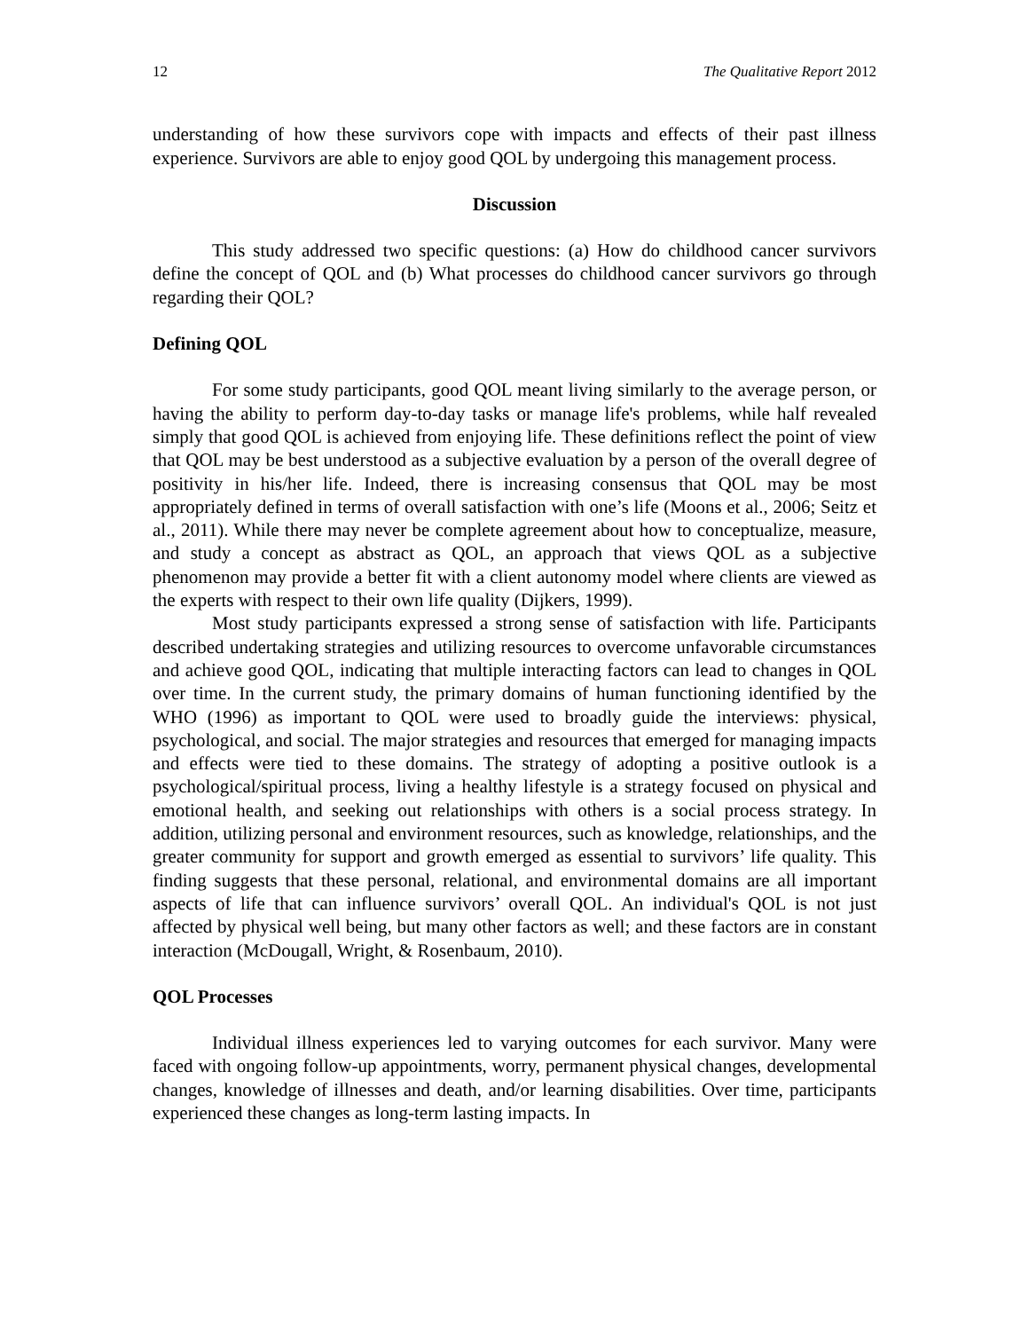12 The Qualitative Report 2012
understanding of how these survivors cope with impacts and effects of their past illness experience. Survivors are able to enjoy good QOL by undergoing this management process.
Discussion
This study addressed two specific questions: (a) How do childhood cancer survivors define the concept of QOL and (b) What processes do childhood cancer survivors go through regarding their QOL?
Defining QOL
For some study participants, good QOL meant living similarly to the average person, or having the ability to perform day-to-day tasks or manage life's problems, while half revealed simply that good QOL is achieved from enjoying life. These definitions reflect the point of view that QOL may be best understood as a subjective evaluation by a person of the overall degree of positivity in his/her life. Indeed, there is increasing consensus that QOL may be most appropriately defined in terms of overall satisfaction with one’s life (Moons et al., 2006; Seitz et al., 2011). While there may never be complete agreement about how to conceptualize, measure, and study a concept as abstract as QOL, an approach that views QOL as a subjective phenomenon may provide a better fit with a client autonomy model where clients are viewed as the experts with respect to their own life quality (Dijkers, 1999).
Most study participants expressed a strong sense of satisfaction with life. Participants described undertaking strategies and utilizing resources to overcome unfavorable circumstances and achieve good QOL, indicating that multiple interacting factors can lead to changes in QOL over time. In the current study, the primary domains of human functioning identified by the WHO (1996) as important to QOL were used to broadly guide the interviews: physical, psychological, and social. The major strategies and resources that emerged for managing impacts and effects were tied to these domains. The strategy of adopting a positive outlook is a psychological/spiritual process, living a healthy lifestyle is a strategy focused on physical and emotional health, and seeking out relationships with others is a social process strategy. In addition, utilizing personal and environment resources, such as knowledge, relationships, and the greater community for support and growth emerged as essential to survivors’ life quality. This finding suggests that these personal, relational, and environmental domains are all important aspects of life that can influence survivors’ overall QOL. An individual's QOL is not just affected by physical well being, but many other factors as well; and these factors are in constant interaction (McDougall, Wright, & Rosenbaum, 2010).
QOL Processes
Individual illness experiences led to varying outcomes for each survivor. Many were faced with ongoing follow-up appointments, worry, permanent physical changes, developmental changes, knowledge of illnesses and death, and/or learning disabilities. Over time, participants experienced these changes as long-term lasting impacts. In